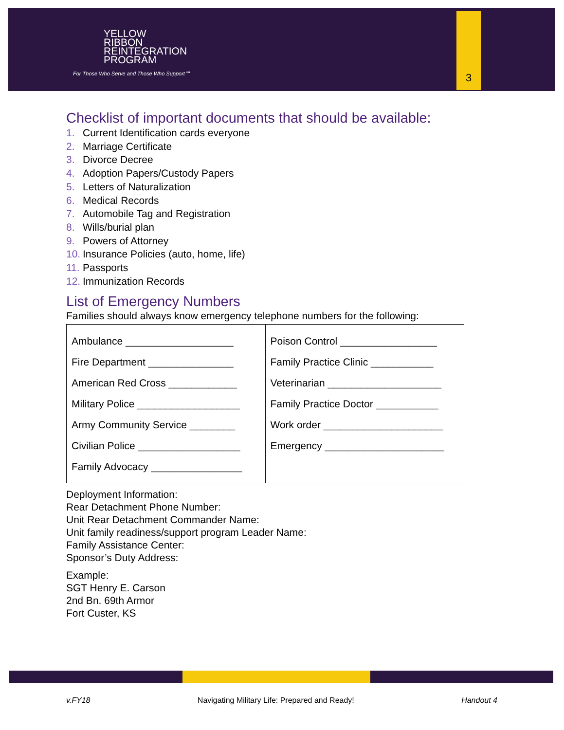YELLOW
RIBBON
REINTEGRATION
PROGRAM
For Those Who Serve and Those Who Support℠
3
Checklist of important documents that should be available:
1. Current Identification cards everyone
2. Marriage Certificate
3. Divorce Decree
4. Adoption Papers/Custody Papers
5. Letters of Naturalization
6. Medical Records
7. Automobile Tag and Registration
8. Wills/burial plan
9. Powers of Attorney
10. Insurance Policies (auto, home, life)
11. Passports
12. Immunization Records
List of Emergency Numbers
Families should always know emergency telephone numbers for the following:
| Ambulance ___________________ Fire Department _______________ American Red Cross ____________ Military Police __________________ Army Community Service ________ Civilian Police __________________ Family Advocacy ________________ | Poison Control _________________ Family Practice Clinic ___________ Veterinarian ____________________ Family Practice Doctor ___________ Work order _____________________ Emergency _____________________ |
Deployment Information:
Rear Detachment Phone Number:
Unit Rear Detachment Commander Name:
Unit family readiness/support program Leader Name:
Family Assistance Center:
Sponsor’s Duty Address:
Example:
SGT Henry E. Carson
2nd Bn. 69th Armor
Fort Custer, KS
v.FY18 Navigating Military Life: Prepared and Ready! Handout 4